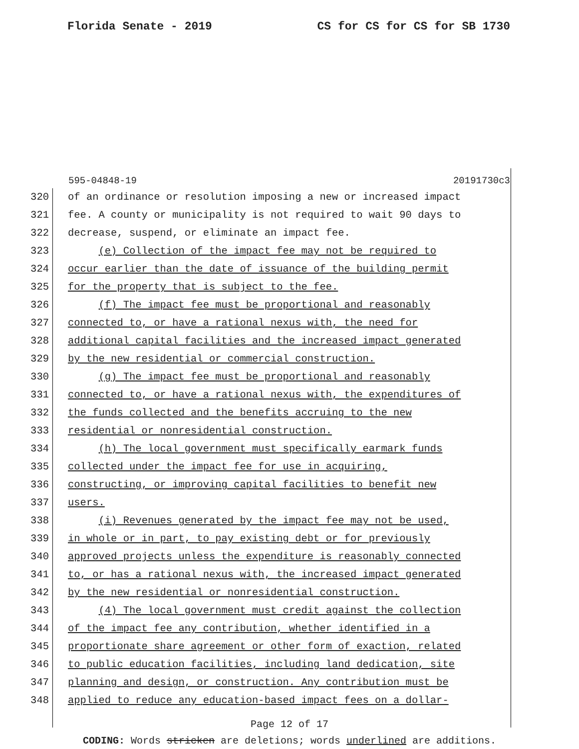Florida Senate - 2019 CS for CS for CS for SB 1730
595-04848-19 20191730c3
320 of an ordinance or resolution imposing a new or increased impact
321 fee. A county or municipality is not required to wait 90 days to
322 decrease, suspend, or eliminate an impact fee.
323 (e) Collection of the impact fee may not be required to
324 occur earlier than the date of issuance of the building permit
325 for the property that is subject to the fee.
326 (f) The impact fee must be proportional and reasonably
327 connected to, or have a rational nexus with, the need for
328 additional capital facilities and the increased impact generated
329 by the new residential or commercial construction.
330 (g) The impact fee must be proportional and reasonably
331 connected to, or have a rational nexus with, the expenditures of
332 the funds collected and the benefits accruing to the new
333 residential or nonresidential construction.
334 (h) The local government must specifically earmark funds
335 collected under the impact fee for use in acquiring,
336 constructing, or improving capital facilities to benefit new
337 users.
338 (i) Revenues generated by the impact fee may not be used,
339 in whole or in part, to pay existing debt or for previously
340 approved projects unless the expenditure is reasonably connected
341 to, or has a rational nexus with, the increased impact generated
342 by the new residential or nonresidential construction.
343 (4) The local government must credit against the collection
344 of the impact fee any contribution, whether identified in a
345 proportionate share agreement or other form of exaction, related
346 to public education facilities, including land dedication, site
347 planning and design, or construction. Any contribution must be
348 applied to reduce any education-based impact fees on a dollar-
Page 12 of 17
CODING: Words stricken are deletions; words underlined are additions.